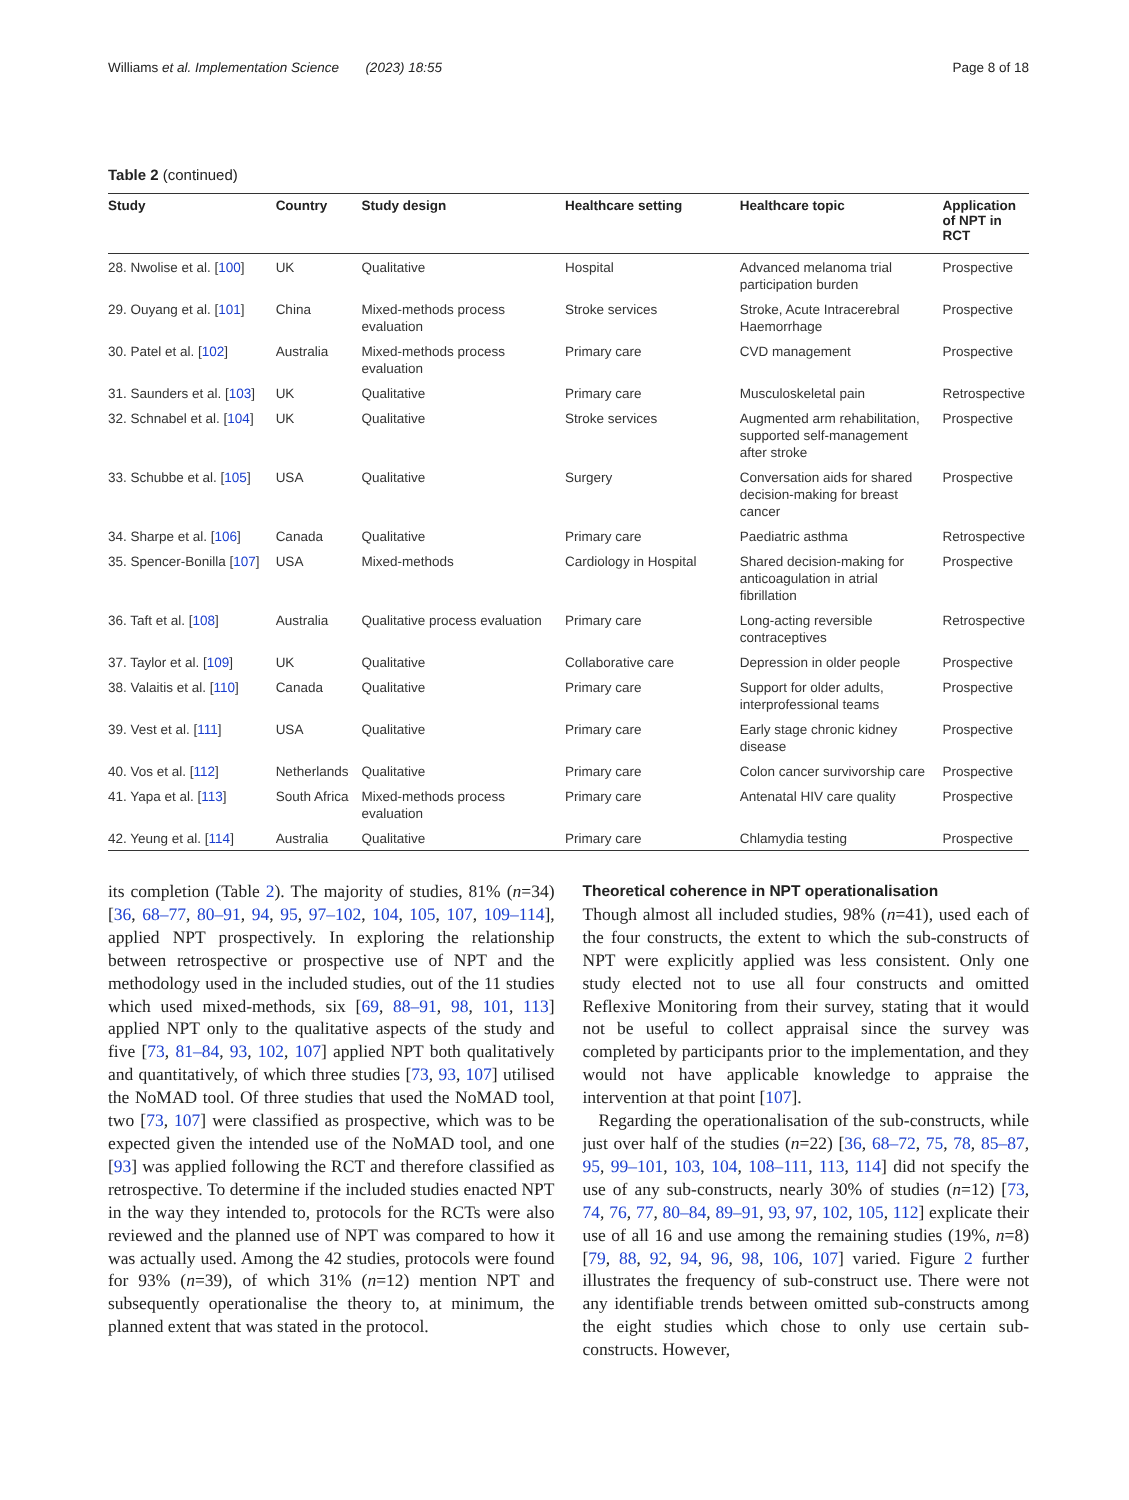Williams et al. Implementation Science (2023) 18:55 Page 8 of 18
Table 2 (continued)
| Study | Country | Study design | Healthcare setting | Healthcare topic | Application of NPT in RCT |
| --- | --- | --- | --- | --- | --- |
| 28. Nwolise et al. [ 100 ] | UK | Qualitative | Hospital | Advanced melanoma trial participation burden | Prospective |
| 29. Ouyang et al. [ 101 ] | China | Mixed-methods process evaluation | Stroke services | Stroke, Acute Intracerebral Haemorrhage | Prospective |
| 30. Patel et al. [ 102 ] | Australia | Mixed-methods process evaluation | Primary care | CVD management | Prospective |
| 31. Saunders et al. [ 103 ] | UK | Qualitative | Primary care | Musculoskeletal pain | Retrospective |
| 32. Schnabel et al. [ 104 ] | UK | Qualitative | Stroke services | Augmented arm rehabilitation, supported self-management after stroke | Prospective |
| 33. Schubbe et al. [ 105 ] | USA | Qualitative | Surgery | Conversation aids for shared decision-making for breast cancer | Prospective |
| 34. Sharpe et al. [ 106 ] | Canada | Qualitative | Primary care | Paediatric asthma | Retrospective |
| 35. Spencer-Bonilla [ 107 ] | USA | Mixed-methods | Cardiology in Hospital | Shared decision-making for anticoagulation in atrial fibrillation | Prospective |
| 36. Taft et al. [ 108 ] | Australia | Qualitative process evaluation | Primary care | Long-acting reversible contraceptives | Retrospective |
| 37. Taylor et al. [ 109 ] | UK | Qualitative | Collaborative care | Depression in older people | Prospective |
| 38. Valaitis et al. [ 110 ] | Canada | Qualitative | Primary care | Support for older adults, interprofessional teams | Prospective |
| 39. Vest et al. [ 111 ] | USA | Qualitative | Primary care | Early stage chronic kidney disease | Prospective |
| 40. Vos et al. [ 112 ] | Netherlands | Qualitative | Primary care | Colon cancer survivorship care | Prospective |
| 41. Yapa et al. [ 113 ] | South Africa | Mixed-methods process evaluation | Primary care | Antenatal HIV care quality | Prospective |
| 42. Yeung et al. [ 114 ] | Australia | Qualitative | Primary care | Chlamydia testing | Prospective |
its completion (Table 2). The majority of studies, 81% (n=34) [36, 68–77, 80–91, 94, 95, 97–102, 104, 105, 107, 109–114], applied NPT prospectively. In exploring the relationship between retrospective or prospective use of NPT and the methodology used in the included studies, out of the 11 studies which used mixed-methods, six [69, 88–91, 98, 101, 113] applied NPT only to the qualitative aspects of the study and five [73, 81–84, 93, 102, 107] applied NPT both qualitatively and quantitatively, of which three studies [73, 93, 107] utilised the NoMAD tool. Of three studies that used the NoMAD tool, two [73, 107] were classified as prospective, which was to be expected given the intended use of the NoMAD tool, and one [93] was applied following the RCT and therefore classified as retrospective. To determine if the included studies enacted NPT in the way they intended to, protocols for the RCTs were also reviewed and the planned use of NPT was compared to how it was actually used. Among the 42 studies, protocols were found for 93% (n=39), of which 31% (n=12) mention NPT and subsequently operationalise the theory to, at minimum, the planned extent that was stated in the protocol.
Theoretical coherence in NPT operationalisation
Though almost all included studies, 98% (n=41), used each of the four constructs, the extent to which the sub-constructs of NPT were explicitly applied was less consistent. Only one study elected not to use all four constructs and omitted Reflexive Monitoring from their survey, stating that it would not be useful to collect appraisal since the survey was completed by participants prior to the implementation, and they would not have applicable knowledge to appraise the intervention at that point [107].
Regarding the operationalisation of the sub-constructs, while just over half of the studies (n=22) [36, 68–72, 75, 78, 85–87, 95, 99–101, 103, 104, 108–111, 113, 114] did not specify the use of any sub-constructs, nearly 30% of studies (n=12) [73, 74, 76, 77, 80–84, 89–91, 93, 97, 102, 105, 112] explicate their use of all 16 and use among the remaining studies (19%, n=8) [79, 88, 92, 94, 96, 98, 106, 107] varied. Figure 2 further illustrates the frequency of sub-construct use. There were not any identifiable trends between omitted sub-constructs among the eight studies which chose to only use certain sub-constructs. However,